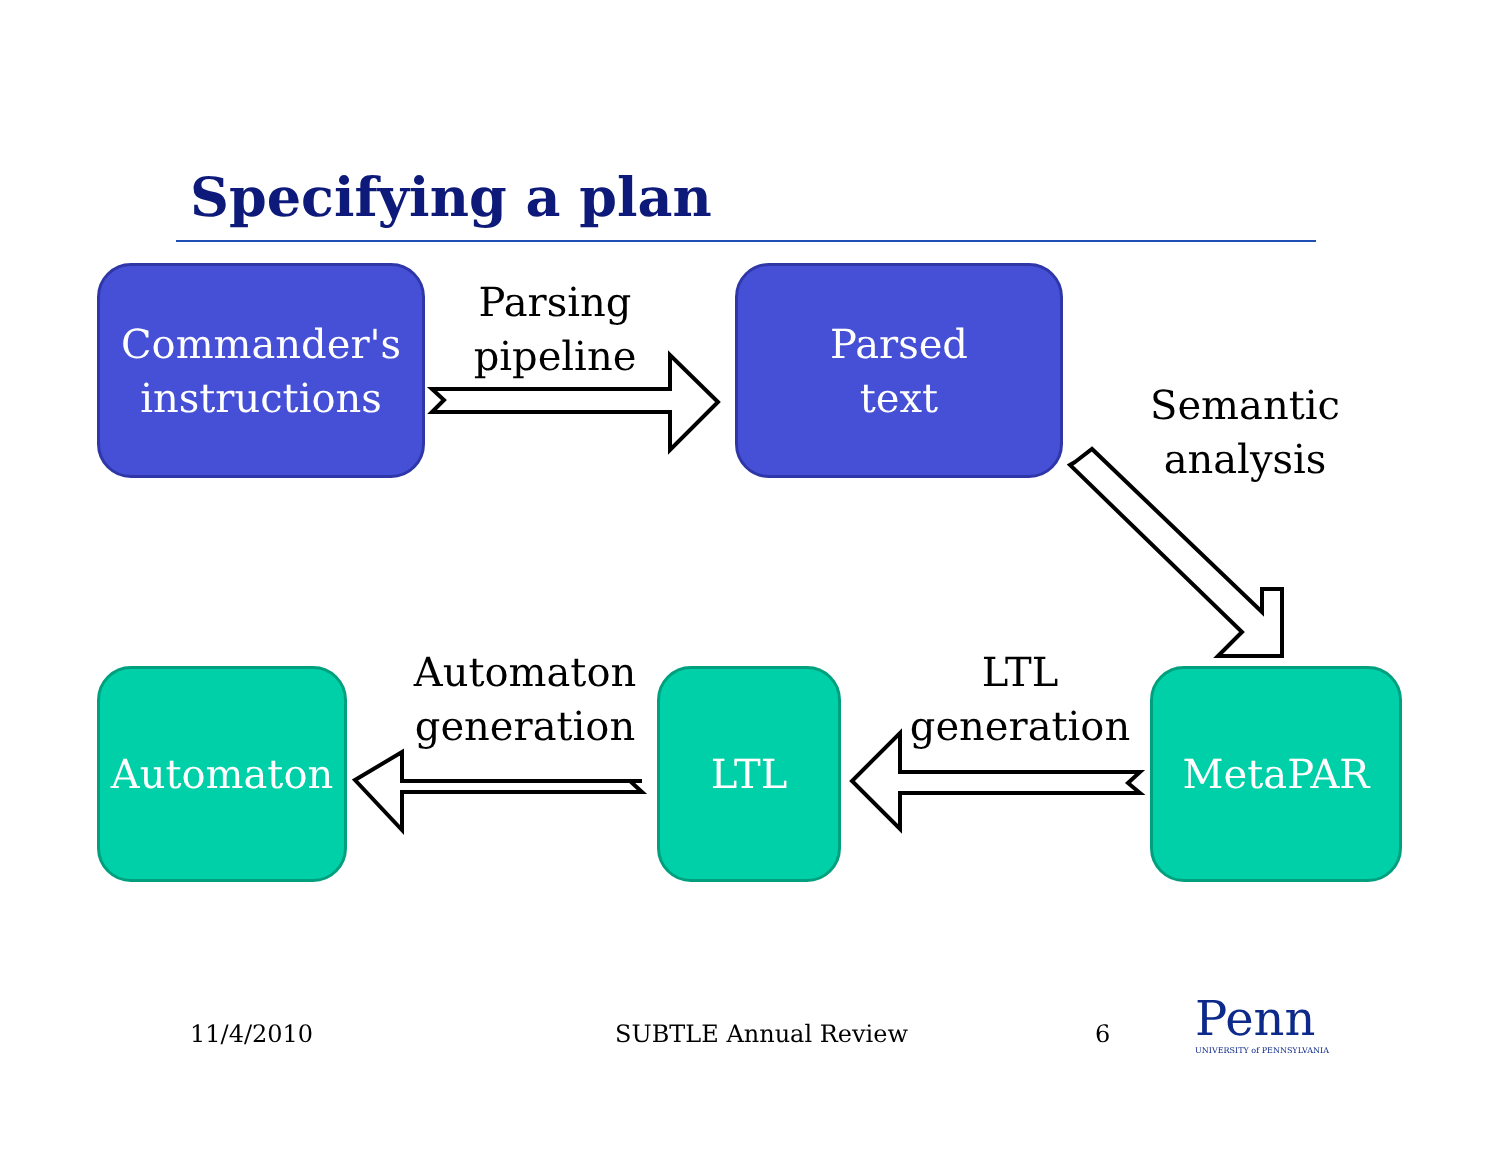Specifying a plan
Commander's
instructions
Parsing
pipeline
Parsed
text
Semantic
analysis
Automaton
Automaton
generation
LTL
LTL
generation
MetaPAR
11/4/2010 SUBTLE Annual Review 6
Penn
UNIVERSITY of PENNSYLVANIA